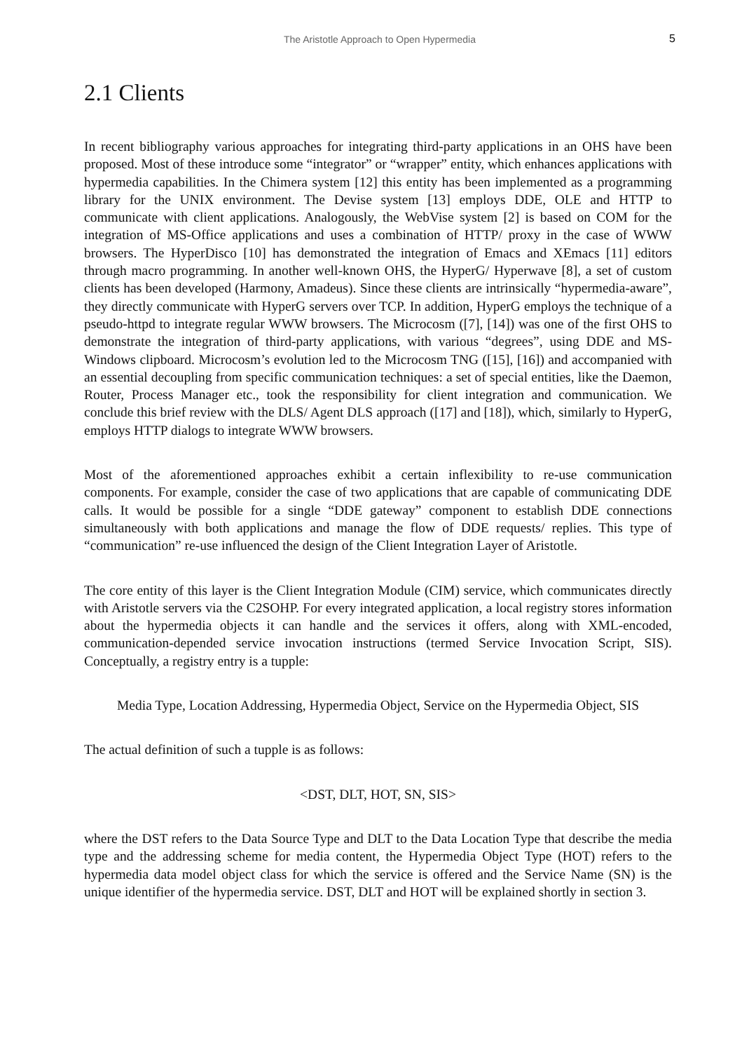The Aristotle Approach to Open Hypermedia 5
2.1 Clients
In recent bibliography various approaches for integrating third-party applications in an OHS have been proposed. Most of these introduce some “integrator” or “wrapper” entity, which enhances applications with hypermedia capabilities. In the Chimera system [12] this entity has been implemented as a programming library for the UNIX environment. The Devise system [13] employs DDE, OLE and HTTP to communicate with client applications. Analogously, the WebVise system [2] is based on COM for the integration of MS-Office applications and uses a combination of HTTP/ proxy in the case of WWW browsers. The HyperDisco [10] has demonstrated the integration of Emacs and XEmacs [11] editors through macro programming. In another well-known OHS, the HyperG/ Hyperwave [8], a set of custom clients has been developed (Harmony, Amadeus). Since these clients are intrinsically “hypermedia-aware”, they directly communicate with HyperG servers over TCP. In addition, HyperG employs the technique of a pseudo-httpd to integrate regular WWW browsers. The Microcosm ([7], [14]) was one of the first OHS to demonstrate the integration of third-party applications, with various “degrees”, using DDE and MS-Windows clipboard. Microcosm’s evolution led to the Microcosm TNG ([15], [16]) and accompanied with an essential decoupling from specific communication techniques: a set of special entities, like the Daemon, Router, Process Manager etc., took the responsibility for client integration and communication. We conclude this brief review with the DLS/ Agent DLS approach ([17] and [18]), which, similarly to HyperG, employs HTTP dialogs to integrate WWW browsers.
Most of the aforementioned approaches exhibit a certain inflexibility to re-use communication components. For example, consider the case of two applications that are capable of communicating DDE calls. It would be possible for a single “DDE gateway” component to establish DDE connections simultaneously with both applications and manage the flow of DDE requests/ replies. This type of “communication” re-use influenced the design of the Client Integration Layer of Aristotle.
The core entity of this layer is the Client Integration Module (CIM) service, which communicates directly with Aristotle servers via the C2SOHP. For every integrated application, a local registry stores information about the hypermedia objects it can handle and the services it offers, along with XML-encoded, communication-depended service invocation instructions (termed Service Invocation Script, SIS). Conceptually, a registry entry is a tupple:
Media Type, Location Addressing, Hypermedia Object, Service on the Hypermedia Object, SIS
The actual definition of such a tupple is as follows:
<DST, DLT, HOT, SN, SIS>
where the DST refers to the Data Source Type and DLT to the Data Location Type that describe the media type and the addressing scheme for media content, the Hypermedia Object Type (HOT) refers to the hypermedia data model object class for which the service is offered and the Service Name (SN) is the unique identifier of the hypermedia service. DST, DLT and HOT will be explained shortly in section 3.